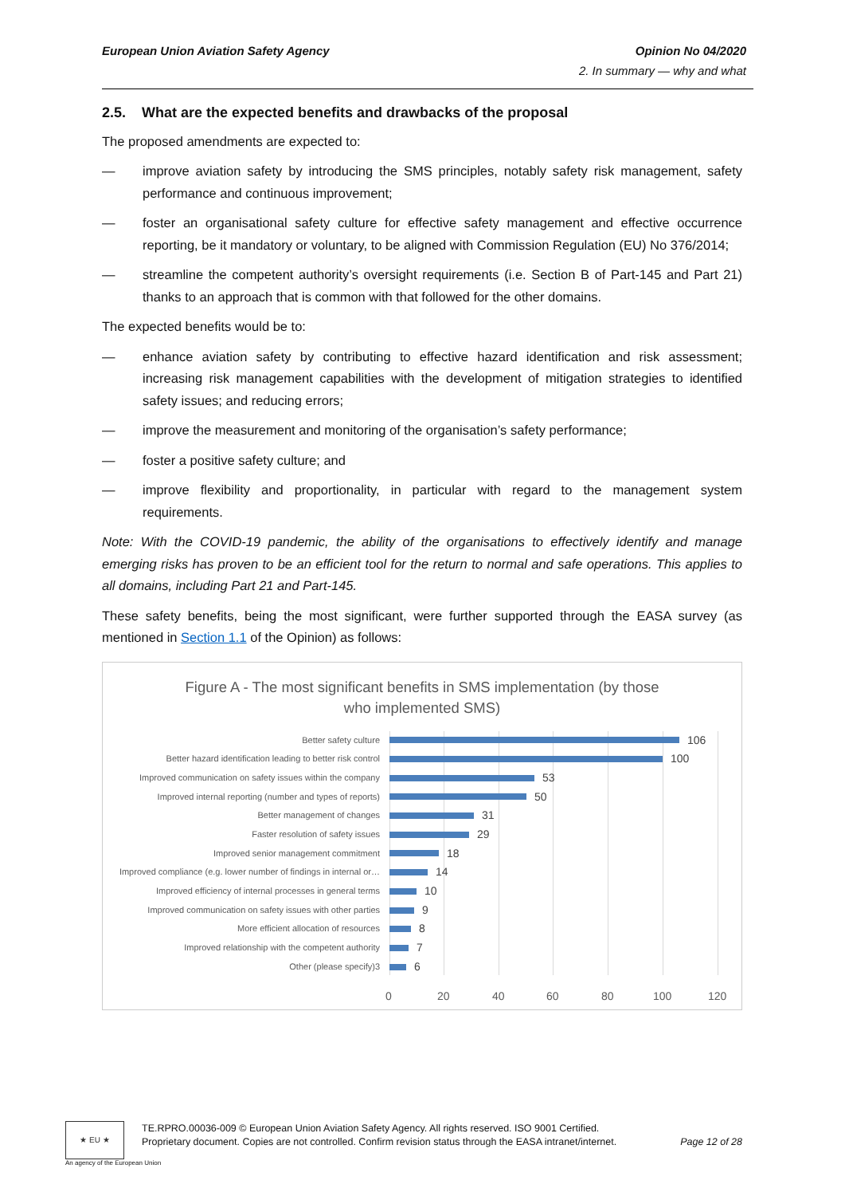European Union Aviation Safety Agency Opinion No 04/2020
2. In summary — why and what
2.5. What are the expected benefits and drawbacks of the proposal
The proposed amendments are expected to:
— improve aviation safety by introducing the SMS principles, notably safety risk management, safety performance and continuous improvement;
— foster an organisational safety culture for effective safety management and effective occurrence reporting, be it mandatory or voluntary, to be aligned with Commission Regulation (EU) No 376/2014;
— streamline the competent authority’s oversight requirements (i.e. Section B of Part-145 and Part 21) thanks to an approach that is common with that followed for the other domains.
The expected benefits would be to:
— enhance aviation safety by contributing to effective hazard identification and risk assessment; increasing risk management capabilities with the development of mitigation strategies to identified safety issues; and reducing errors;
— improve the measurement and monitoring of the organisation’s safety performance;
— foster a positive safety culture; and
— improve flexibility and proportionality, in particular with regard to the management system requirements.
Note: With the COVID-19 pandemic, the ability of the organisations to effectively identify and manage emerging risks has proven to be an efficient tool for the return to normal and safe operations. This applies to all domains, including Part 21 and Part-145.
These safety benefits, being the most significant, were further supported through the EASA survey (as mentioned in Section 1.1 of the Opinion) as follows:
Figure A - The most significant benefits in SMS implementation (by those
who implemented SMS)
Better safety culture 106
Better hazard identification leading to better risk control 100
Improved communication on safety issues within the company 53
Improved internal reporting (number and types of reports) 50
Better management of changes 31
Faster resolution of safety issues 29
Improved senior management commitment 18
Improved compliance (e.g. lower number of findings in internal or… 14
Improved efficiency of internal processes in general terms 10
Improved communication on safety issues with other parties 9
More efficient allocation of resources 8
Improved relationship with the competent authority 7
Other (please specify)3 6
0 20 40 60 80 100 120
★ EU ★
An agency of the European Union
TE.RPRO.00036-009 © European Union Aviation Safety Agency. All rights reserved. ISO 9001 Certified.
Proprietary document. Copies are not controlled. Confirm revision status through the EASA intranet/internet. Page 12 of 28